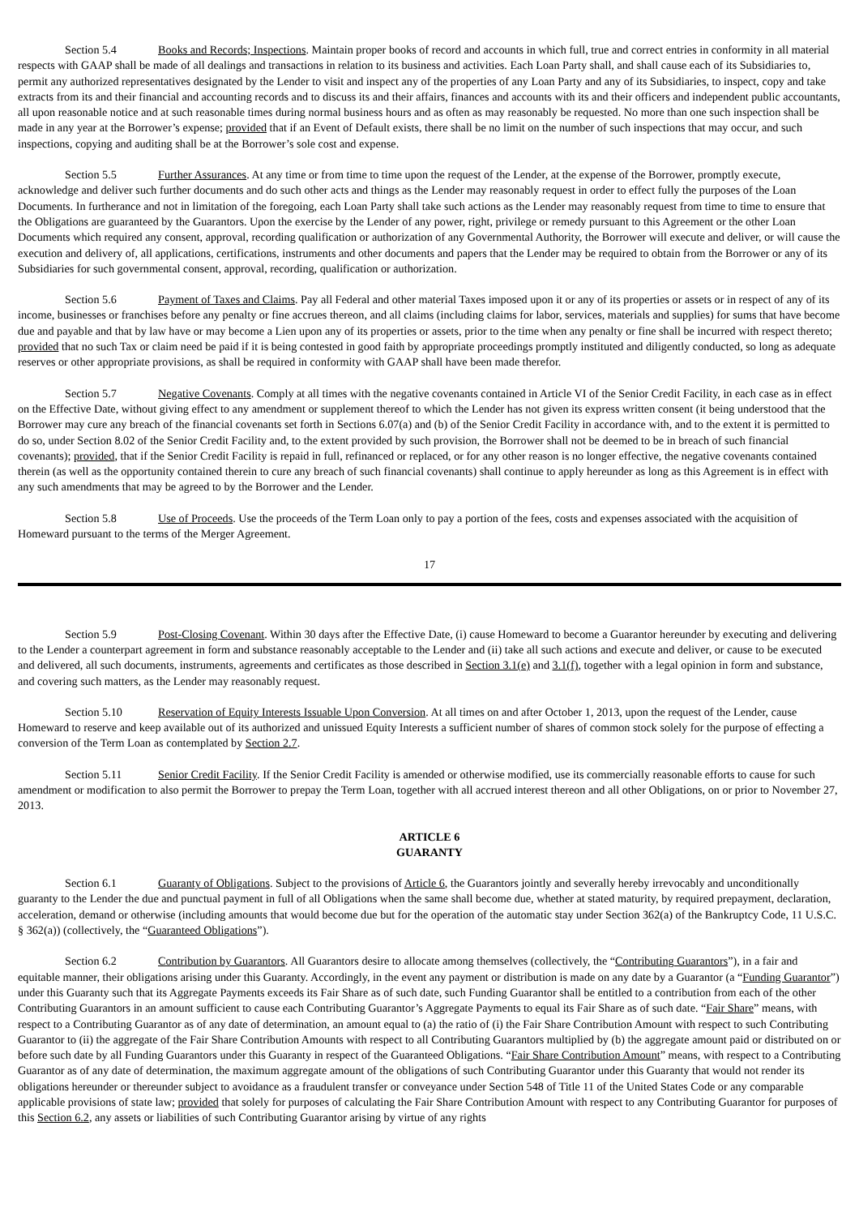Section 5.4 Books and Records; Inspections. Maintain proper books of record and accounts in which full, true and correct entries in conformity in all material respects with GAAP shall be made of all dealings and transactions in relation to its business and activities. Each Loan Party shall, and shall cause each of its Subsidiaries to, permit any authorized representatives designated by the Lender to visit and inspect any of the properties of any Loan Party and any of its Subsidiaries, to inspect, copy and take extracts from its and their financial and accounting records and to discuss its and their affairs, finances and accounts with its and their officers and independent public accountants, all upon reasonable notice and at such reasonable times during normal business hours and as often as may reasonably be requested. No more than one such inspection shall be made in any year at the Borrower’s expense; provided that if an Event of Default exists, there shall be no limit on the number of such inspections that may occur, and such inspections, copying and auditing shall be at the Borrower’s sole cost and expense.
Section 5.5 Further Assurances. At any time or from time to time upon the request of the Lender, at the expense of the Borrower, promptly execute, acknowledge and deliver such further documents and do such other acts and things as the Lender may reasonably request in order to effect fully the purposes of the Loan Documents. In furtherance and not in limitation of the foregoing, each Loan Party shall take such actions as the Lender may reasonably request from time to time to ensure that the Obligations are guaranteed by the Guarantors. Upon the exercise by the Lender of any power, right, privilege or remedy pursuant to this Agreement or the other Loan Documents which required any consent, approval, recording qualification or authorization of any Governmental Authority, the Borrower will execute and deliver, or will cause the execution and delivery of, all applications, certifications, instruments and other documents and papers that the Lender may be required to obtain from the Borrower or any of its Subsidiaries for such governmental consent, approval, recording, qualification or authorization.
Section 5.6 Payment of Taxes and Claims. Pay all Federal and other material Taxes imposed upon it or any of its properties or assets or in respect of any of its income, businesses or franchises before any penalty or fine accrues thereon, and all claims (including claims for labor, services, materials and supplies) for sums that have become due and payable and that by law have or may become a Lien upon any of its properties or assets, prior to the time when any penalty or fine shall be incurred with respect thereto; provided that no such Tax or claim need be paid if it is being contested in good faith by appropriate proceedings promptly instituted and diligently conducted, so long as adequate reserves or other appropriate provisions, as shall be required in conformity with GAAP shall have been made therefor.
Section 5.7 Negative Covenants. Comply at all times with the negative covenants contained in Article VI of the Senior Credit Facility, in each case as in effect on the Effective Date, without giving effect to any amendment or supplement thereof to which the Lender has not given its express written consent (it being understood that the Borrower may cure any breach of the financial covenants set forth in Sections 6.07(a) and (b) of the Senior Credit Facility in accordance with, and to the extent it is permitted to do so, under Section 8.02 of the Senior Credit Facility and, to the extent provided by such provision, the Borrower shall not be deemed to be in breach of such financial covenants); provided, that if the Senior Credit Facility is repaid in full, refinanced or replaced, or for any other reason is no longer effective, the negative covenants contained therein (as well as the opportunity contained therein to cure any breach of such financial covenants) shall continue to apply hereunder as long as this Agreement is in effect with any such amendments that may be agreed to by the Borrower and the Lender.
Section 5.8 Use of Proceeds. Use the proceeds of the Term Loan only to pay a portion of the fees, costs and expenses associated with the acquisition of Homeward pursuant to the terms of the Merger Agreement.
17
Section 5.9 Post-Closing Covenant. Within 30 days after the Effective Date, (i) cause Homeward to become a Guarantor hereunder by executing and delivering to the Lender a counterpart agreement in form and substance reasonably acceptable to the Lender and (ii) take all such actions and execute and deliver, or cause to be executed and delivered, all such documents, instruments, agreements and certificates as those described in Section 3.1(e) and 3.1(f), together with a legal opinion in form and substance, and covering such matters, as the Lender may reasonably request.
Section 5.10 Reservation of Equity Interests Issuable Upon Conversion. At all times on and after October 1, 2013, upon the request of the Lender, cause Homeward to reserve and keep available out of its authorized and unissued Equity Interests a sufficient number of shares of common stock solely for the purpose of effecting a conversion of the Term Loan as contemplated by Section 2.7.
Section 5.11 Senior Credit Facility. If the Senior Credit Facility is amended or otherwise modified, use its commercially reasonable efforts to cause for such amendment or modification to also permit the Borrower to prepay the Term Loan, together with all accrued interest thereon and all other Obligations, on or prior to November 27, 2013.
ARTICLE 6
GUARANTY
Section 6.1 Guaranty of Obligations. Subject to the provisions of Article 6, the Guarantors jointly and severally hereby irrevocably and unconditionally guaranty to the Lender the due and punctual payment in full of all Obligations when the same shall become due, whether at stated maturity, by required prepayment, declaration, acceleration, demand or otherwise (including amounts that would become due but for the operation of the automatic stay under Section 362(a) of the Bankruptcy Code, 11 U.S.C. § 362(a)) (collectively, the “Guaranteed Obligations”).
Section 6.2 Contribution by Guarantors. All Guarantors desire to allocate among themselves (collectively, the “Contributing Guarantors”), in a fair and equitable manner, their obligations arising under this Guaranty. Accordingly, in the event any payment or distribution is made on any date by a Guarantor (a “Funding Guarantor”) under this Guaranty such that its Aggregate Payments exceeds its Fair Share as of such date, such Funding Guarantor shall be entitled to a contribution from each of the other Contributing Guarantors in an amount sufficient to cause each Contributing Guarantor’s Aggregate Payments to equal its Fair Share as of such date. “Fair Share” means, with respect to a Contributing Guarantor as of any date of determination, an amount equal to (a) the ratio of (i) the Fair Share Contribution Amount with respect to such Contributing Guarantor to (ii) the aggregate of the Fair Share Contribution Amounts with respect to all Contributing Guarantors multiplied by (b) the aggregate amount paid or distributed on or before such date by all Funding Guarantors under this Guaranty in respect of the Guaranteed Obligations. “Fair Share Contribution Amount” means, with respect to a Contributing Guarantor as of any date of determination, the maximum aggregate amount of the obligations of such Contributing Guarantor under this Guaranty that would not render its obligations hereunder or thereunder subject to avoidance as a fraudulent transfer or conveyance under Section 548 of Title 11 of the United States Code or any comparable applicable provisions of state law; provided that solely for purposes of calculating the Fair Share Contribution Amount with respect to any Contributing Guarantor for purposes of this Section 6.2, any assets or liabilities of such Contributing Guarantor arising by virtue of any rights